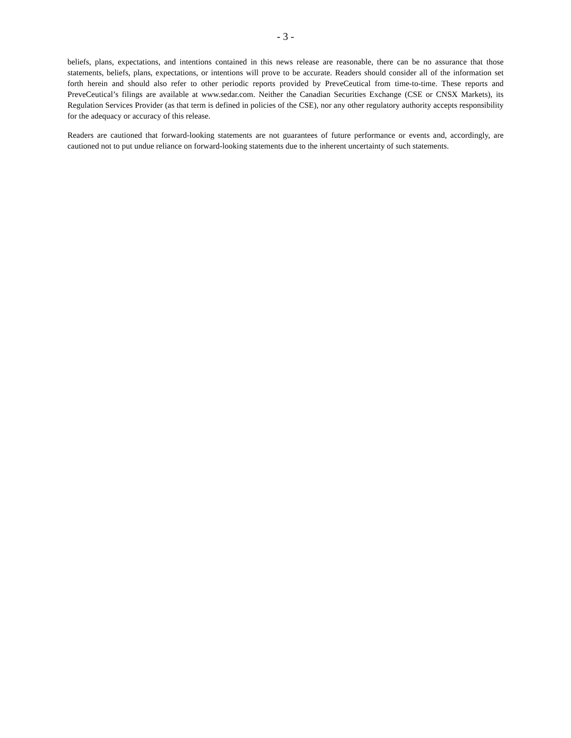- 3 -
beliefs, plans, expectations, and intentions contained in this news release are reasonable, there can be no assurance that those statements, beliefs, plans, expectations, or intentions will prove to be accurate. Readers should consider all of the information set forth herein and should also refer to other periodic reports provided by PreveCeutical from time-to-time. These reports and PreveCeutical’s filings are available at www.sedar.com. Neither the Canadian Securities Exchange (CSE or CNSX Markets), its Regulation Services Provider (as that term is defined in policies of the CSE), nor any other regulatory authority accepts responsibility for the adequacy or accuracy of this release.
Readers are cautioned that forward-looking statements are not guarantees of future performance or events and, accordingly, are cautioned not to put undue reliance on forward-looking statements due to the inherent uncertainty of such statements.